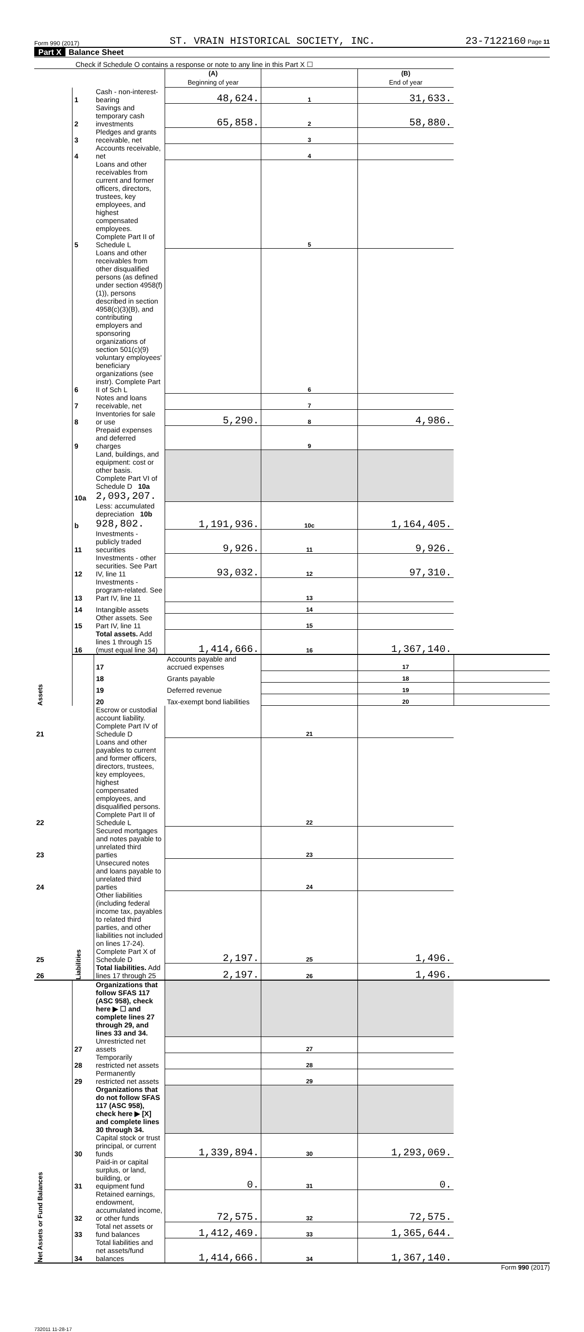Form 990 (2017) ST. VRAIN HISTORICAL SOCIETY, INC. 23-7122160 Page 11
Part X Balance Sheet
| Check if Schedule O contains a response or note to any line in this Part X ☐ | | | | | | |
| | | | (A) Beginning of year | | (B) End of year | |
| Assets | 1 | Cash - non-interest-bearing | 48,624. | 1 | 31,633. | |
| | 2 | Savings and temporary cash investments | 65,858. | 2 | 58,880. | |
| | 3 | Pledges and grants receivable, net | | 3 | | |
| | 4 | Accounts receivable, net | | 4 | | |
| | 5 | Loans and other receivables from current and former officers, directors, trustees, key employees, and highest compensated employees. Complete Part II of Schedule L | | 5 | | |
| | 6 | Loans and other receivables from other disqualified persons (as defined under section 4958(f)(1)), persons described in section 4958(c)(3)(B), and contributing employers and sponsoring organizations of section 501(c)(9) voluntary employees' beneficiary organizations (see instr). Complete Part II of Sch L | | 6 | | |
| | 7 | Notes and loans receivable, net | | 7 | | |
| | 8 | Inventories for sale or use | 5,290. | 8 | 4,986. | |
| | 9 | Prepaid expenses and deferred charges | | 9 | | |
| | 10a | Land, buildings, and equipment: cost or other basis. Complete Part VI of Schedule D 10a 2,093,207. | | | | |
| | b | Less: accumulated depreciation 10b 928,802. | 1,191,936. | 10c | 1,164,405. | |
| | 11 | Investments - publicly traded securities | 9,926. | 11 | 9,926. | |
| | 12 | Investments - other securities. See Part IV, line 11 | 93,032. | 12 | 97,310. | |
| | 13 | Investments - program-related. See Part IV, line 11 | | 13 | | |
| | 14 | Intangible assets | | 14 | | |
| | 15 | Other assets. See Part IV, line 11 | | 15 | | |
| | 16 | Total assets. Add lines 1 through 15 (must equal line 34) | 1,414,666. | 16 | 1,367,140. | |
| | Liabilities | 17 | Accounts payable and accrued expenses | | 17 | |
| | | 18 | Grants payable | | 18 | |
| | | 19 | Deferred revenue | | 19 | |
| | | 20 | Tax-exempt bond liabilities | | 20 | |
| 21 | | Escrow or custodial account liability. Complete Part IV of Schedule D | | 21 | | |
| 22 | | Loans and other payables to current and former officers, directors, trustees, key employees, highest compensated employees, and disqualified persons. Complete Part II of Schedule L | | 22 | | |
| 23 | | Secured mortgages and notes payable to unrelated third parties | | 23 | | |
| 24 | | Unsecured notes and loans payable to unrelated third parties | | 24 | | |
| 25 | | Other liabilities (including federal income tax, payables to related third parties, and other liabilities not included on lines 17-24). Complete Part X of Schedule D | 2,197. | 25 | 1,496. | |
| 26 | | Total liabilities. Add lines 17 through 25 | 2,197. | 26 | 1,496. | |
| Net Assets or Fund Balances | | Organizations that follow SFAS 117 (ASC 958), check here ▶ ☐ and complete lines 27 through 29, and lines 33 and 34. | | | | |
| | 27 | Unrestricted net assets | | 27 | | |
| | 28 | Temporarily restricted net assets | | 28 | | |
| | 29 | Permanently restricted net assets | | 29 | | |
| | | Organizations that do not follow SFAS 117 (ASC 958), check here ▶ [X] and complete lines 30 through 34. | | | | |
| | 30 | Capital stock or trust principal, or current funds | 1,339,894. | 30 | 1,293,069. | |
| | 31 | Paid-in or capital surplus, or land, building, or equipment fund | 0. | 31 | 0. | |
| | 32 | Retained earnings, endowment, accumulated income, or other funds | 72,575. | 32 | 72,575. | |
| | 33 | Total net assets or fund balances | 1,412,469. | 33 | 1,365,644. | |
| | 34 | Total liabilities and net assets/fund balances | 1,414,666. | 34 | 1,367,140. | |
Form 990 (2017)
732011 11-28-17